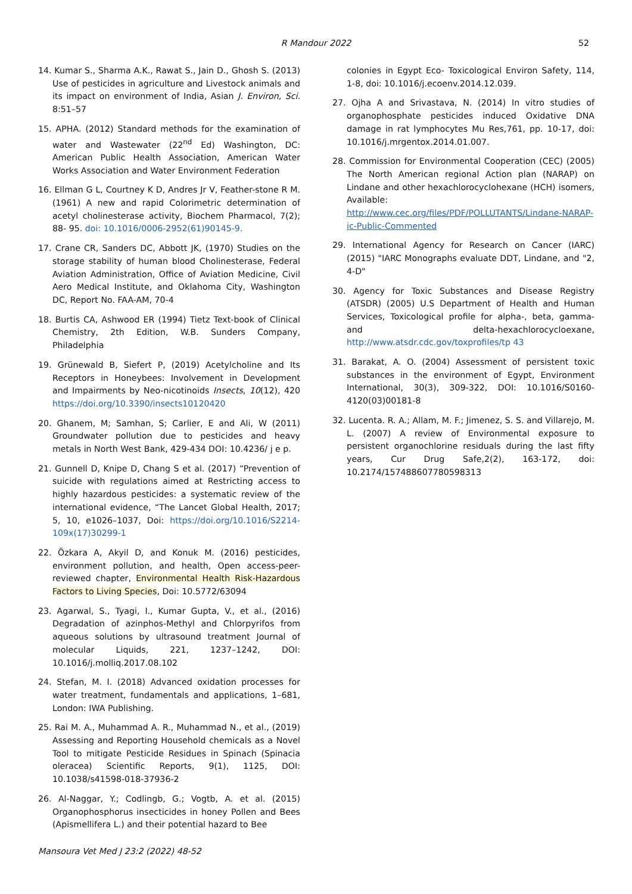R Mandour 2022
52
14. Kumar S., Sharma A.K., Rawat S., Jain D., Ghosh S. (2013) Use of pesticides in agriculture and Livestock animals and its impact on environment of India, Asian J. Environ, Sci. 8:51–57
15. APHA. (2012) Standard methods for the examination of water and Wastewater (22<sup>nd</sup> Ed) Washington, DC: American Public Health Association, American Water Works Association and Water Environment Federation
16. Ellman G L, Courtney K D, Andres Jr V, Feather-stone R M. (1961) A new and rapid Colorimetric determination of acetyl cholinesterase activity, Biochem Pharmacol, 7(2); 88- 95. doi: 10.1016/0006-2952(61)90145-9.
17. Crane CR, Sanders DC, Abbott JK, (1970) Studies on the storage stability of human blood Cholinesterase, Federal Aviation Administration, Office of Aviation Medicine, Civil Aero Medical Institute, and Oklahoma City, Washington DC, Report No. FAA-AM, 70-4
18. Burtis CA, Ashwood ER (1994) Tietz Text-book of Clinical Chemistry, 2th Edition, W.B. Sunders Company, Philadelphia
19. Grünewald B, Siefert P, (2019) Acetylcholine and Its Receptors in Honeybees: Involvement in Development and Impairments by Neo-nicotinoids Insects, 10(12), 420 https://doi.org/10.3390/insects10120420
20. Ghanem, M; Samhan, S; Carlier, E and Ali, W (2011) Groundwater pollution due to pesticides and heavy metals in North West Bank, 429-434 DOI: 10.4236/ j e p.
21. Gunnell D, Knipe D, Chang S et al. (2017) “Prevention of suicide with regulations aimed at Restricting access to highly hazardous pesticides: a systematic review of the international evidence, “The Lancet Global Health, 2017; 5, 10, e1026–1037, Doi: https://doi.org/10.1016/S2214-109x(17)30299-1
22. Özkara A, Akyil D, and Konuk M. (2016) pesticides, environment pollution, and health, Open access-peer-reviewed chapter, Environmental Health Risk-Hazardous Factors to Living Species, Doi: 10.5772/63094
23. Agarwal, S., Tyagi, I., Kumar Gupta, V., et al., (2016) Degradation of azinphos-Methyl and Chlorpyrifos from aqueous solutions by ultrasound treatment Journal of molecular Liquids, 221, 1237–1242, DOI: 10.1016/j.molliq.2017.08.102
24. Stefan, M. I. (2018) Advanced oxidation processes for water treatment, fundamentals and applications, 1–681, London: IWA Publishing.
25. Rai M. A., Muhammad A. R., Muhammad N., et al., (2019) Assessing and Reporting Household chemicals as a Novel Tool to mitigate Pesticide Residues in Spinach (Spinacia oleracea) Scientific Reports, 9(1), 1125, DOI: 10.1038/s41598-018-37936-2
26. Al-Naggar, Y.; Codlingb, G.; Vogtb, A. et al. (2015) Organophosphorus insecticides in honey Pollen and Bees (Apismellifera L.) and their potential hazard to Bee
colonies in Egypt Eco- Toxicological Environ Safety, 114, 1-8, doi: 10.1016/j.ecoenv.2014.12.039.
27. Ojha A and Srivastava, N. (2014) In vitro studies of organophosphate pesticides induced Oxidative DNA damage in rat lymphocytes Mu Res,761, pp. 10-17, doi: 10.1016/j.mrgentox.2014.01.007.
28. Commission for Environmental Cooperation (CEC) (2005) The North American regional Action plan (NARAP) on Lindane and other hexachlorocyclohexane (HCH) isomers, Available: http://www.cec.org/files/PDF/POLLUTANTS/Lindane-NARAP-ic-Public-Commented
29. International Agency for Research on Cancer (IARC) (2015) "IARC Monographs evaluate DDT, Lindane, and "2, 4-D"
30. Agency for Toxic Substances and Disease Registry (ATSDR) (2005) U.S Department of Health and Human Services, Toxicological profile for alpha-, beta, gamma-and delta-hexachlorocycloexane, http://www.atsdr.cdc.gov/toxprofiles/tp 43
31. Barakat, A. O. (2004) Assessment of persistent toxic substances in the environment of Egypt, Environment International, 30(3), 309-322, DOI: 10.1016/S0160-4120(03)00181-8
32. Lucenta. R. A.; Allam, M. F.; Jimenez, S. S. and Villarejo, M. L. (2007) A review of Environmental exposure to persistent organochlorine residuals during the last fifty years, Cur Drug Safe,2(2), 163-172, doi: 10.2174/157488607780598313
Mansoura Vet Med J 23:2 (2022) 48-52